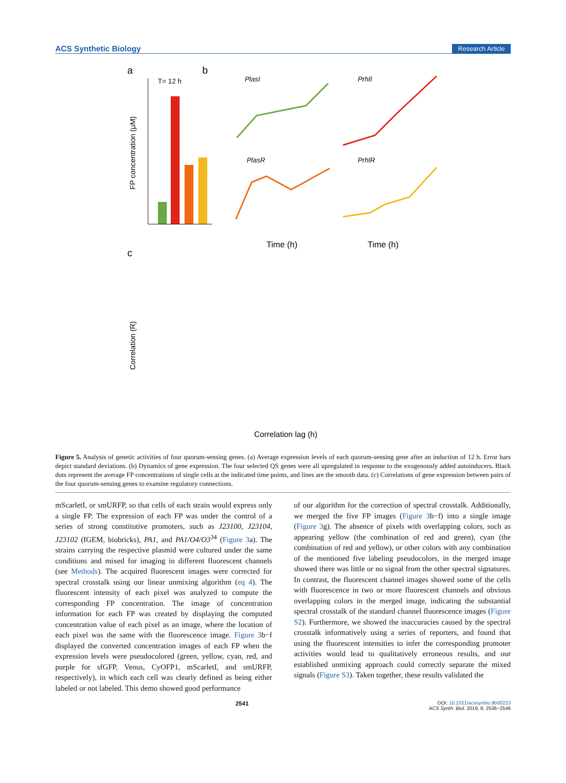ACS Synthetic Biology Research Article
a
T= 12 h
b
PlasI
PrhlI
PlasR
PrhlR
Time (h)
Time (h)
c
Correlation lag (h)
Correlation (R)
FP concentration (μM)
Figure 5. Analysis of genetic activities of four quorum-sensing genes. (a) Average expression levels of each quorum-sensing gene after an induction of 12 h. Error bars depict standard deviations. (b) Dynamics of gene expression. The four selected QS genes were all upregulated in response to the exogenously added autoinducers. Black dots represent the average FP concentrations of single cells at the indicated time points, and lines are the smooth data. (c) Correlations of gene expression between pairs of the four quorum-sensing genes to examine regulatory connections.
mScarletI, or smURFP, so that cells of each strain would express only a single FP. The expression of each FP was under the control of a series of strong constitutive promoters, such as J23100, J23104, J23102 (IGEM, biobricks), PA1, and PA1/O4/O3<sup>34</sup> (Figure 3a). The strains carrying the respective plasmid were cultured under the same conditions and mixed for imaging in different fluorescent channels (see Methods). The acquired fluorescent images were corrected for spectral crosstalk using our linear unmixing algorithm (eq 4). The fluorescent intensity of each pixel was analyzed to compute the corresponding FP concentration. The image of concentration information for each FP was created by displaying the computed concentration value of each pixel as an image, where the location of each pixel was the same with the fluorescence image. Figure 3b−f displayed the converted concentration images of each FP when the expression levels were pseudocolored (green, yellow, cyan, red, and purple for sfGFP, Venus, CyOFP1, mScarletI, and smURFP, respectively), in which each cell was clearly defined as being either labeled or not labeled. This demo showed good performance
of our algorithm for the correction of spectral crosstalk. Additionally, we merged the five FP images (Figure 3b−f) into a single image (Figure 3g). The absence of pixels with overlapping colors, such as appearing yellow (the combination of red and green), cyan (the combination of red and yellow), or other colors with any combination of the mentioned five labeling pseudocolors, in the merged image showed there was little or no signal from the other spectral signatures. In contrast, the fluorescent channel images showed some of the cells with fluorescence in two or more fluorescent channels and obvious overlapping colors in the merged image, indicating the substantial spectral crosstalk of the standard channel fluorescence images (Figure S2). Furthermore, we showed the inaccuracies caused by the spectral crosstalk informatively using a series of reporters, and found that using the fluorescent intensities to infer the corresponding promoter activities would lead to qualitatively erroneous results, and our established unmixing approach could correctly separate the mixed signals (Figure S3). Taken together, these results validated the
2541 DOI: 10.1021/acssynbio.9b00223
ACS Synth. Biol. 2019, 8, 2536−2546